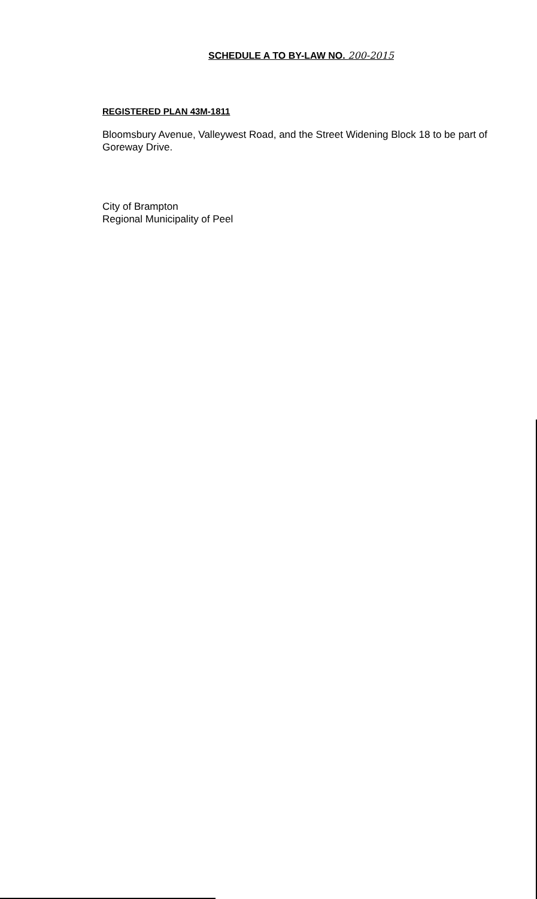SCHEDULE A TO BY-LAW NO. 200-2015
REGISTERED PLAN 43M-1811
Bloomsbury Avenue, Valleywest Road, and the Street Widening Block 18 to be part of Goreway Drive.
City of Brampton
Regional Municipality of Peel